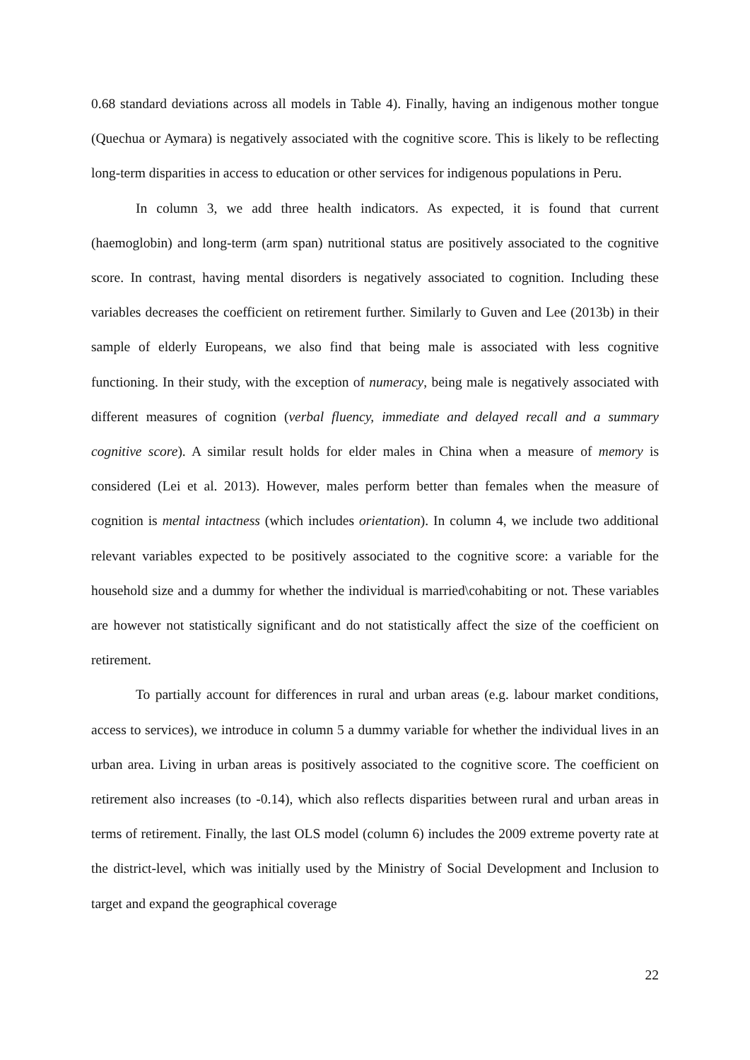0.68 standard deviations across all models in Table 4). Finally, having an indigenous mother tongue (Quechua or Aymara) is negatively associated with the cognitive score. This is likely to be reflecting long-term disparities in access to education or other services for indigenous populations in Peru.
In column 3, we add three health indicators. As expected, it is found that current (haemoglobin) and long-term (arm span) nutritional status are positively associated to the cognitive score. In contrast, having mental disorders is negatively associated to cognition. Including these variables decreases the coefficient on retirement further. Similarly to Guven and Lee (2013b) in their sample of elderly Europeans, we also find that being male is associated with less cognitive functioning. In their study, with the exception of numeracy, being male is negatively associated with different measures of cognition (verbal fluency, immediate and delayed recall and a summary cognitive score). A similar result holds for elder males in China when a measure of memory is considered (Lei et al. 2013). However, males perform better than females when the measure of cognition is mental intactness (which includes orientation). In column 4, we include two additional relevant variables expected to be positively associated to the cognitive score: a variable for the household size and a dummy for whether the individual is married\cohabiting or not. These variables are however not statistically significant and do not statistically affect the size of the coefficient on retirement.
To partially account for differences in rural and urban areas (e.g. labour market conditions, access to services), we introduce in column 5 a dummy variable for whether the individual lives in an urban area. Living in urban areas is positively associated to the cognitive score. The coefficient on retirement also increases (to -0.14), which also reflects disparities between rural and urban areas in terms of retirement. Finally, the last OLS model (column 6) includes the 2009 extreme poverty rate at the district-level, which was initially used by the Ministry of Social Development and Inclusion to target and expand the geographical coverage
22